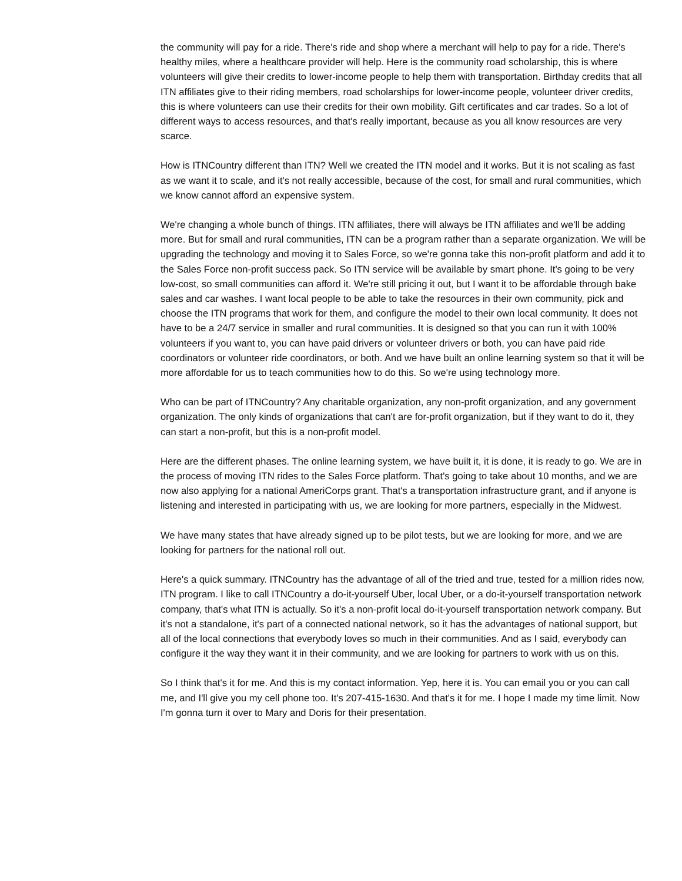the community will pay for a ride. There's ride and shop where a merchant will help to pay for a ride. There's healthy miles, where a healthcare provider will help. Here is the community road scholarship, this is where volunteers will give their credits to lower-income people to help them with transportation. Birthday credits that all ITN affiliates give to their riding members, road scholarships for lower-income people, volunteer driver credits, this is where volunteers can use their credits for their own mobility. Gift certificates and car trades. So a lot of different ways to access resources, and that's really important, because as you all know resources are very scarce.
How is ITNCountry different than ITN? Well we created the ITN model and it works. But it is not scaling as fast as we want it to scale, and it's not really accessible, because of the cost, for small and rural communities, which we know cannot afford an expensive system.
We're changing a whole bunch of things. ITN affiliates, there will always be ITN affiliates and we'll be adding more. But for small and rural communities, ITN can be a program rather than a separate organization. We will be upgrading the technology and moving it to Sales Force, so we're gonna take this non-profit platform and add it to the Sales Force non-profit success pack. So ITN service will be available by smart phone. It's going to be very low-cost, so small communities can afford it. We're still pricing it out, but I want it to be affordable through bake sales and car washes. I want local people to be able to take the resources in their own community, pick and choose the ITN programs that work for them, and configure the model to their own local community. It does not have to be a 24/7 service in smaller and rural communities. It is designed so that you can run it with 100% volunteers if you want to, you can have paid drivers or volunteer drivers or both, you can have paid ride coordinators or volunteer ride coordinators, or both. And we have built an online learning system so that it will be more affordable for us to teach communities how to do this. So we're using technology more.
Who can be part of ITNCountry? Any charitable organization, any non-profit organization, and any government organization. The only kinds of organizations that can't are for-profit organization, but if they want to do it, they can start a non-profit, but this is a non-profit model.
Here are the different phases. The online learning system, we have built it, it is done, it is ready to go. We are in the process of moving ITN rides to the Sales Force platform. That's going to take about 10 months, and we are now also applying for a national AmeriCorps grant. That's a transportation infrastructure grant, and if anyone is listening and interested in participating with us, we are looking for more partners, especially in the Midwest.
We have many states that have already signed up to be pilot tests, but we are looking for more, and we are looking for partners for the national roll out.
Here's a quick summary. ITNCountry has the advantage of all of the tried and true, tested for a million rides now, ITN program. I like to call ITNCountry a do-it-yourself Uber, local Uber, or a do-it-yourself transportation network company, that's what ITN is actually. So it's a non-profit local do-it-yourself transportation network company. But it's not a standalone, it's part of a connected national network, so it has the advantages of national support, but all of the local connections that everybody loves so much in their communities. And as I said, everybody can configure it the way they want it in their community, and we are looking for partners to work with us on this.
So I think that's it for me. And this is my contact information. Yep, here it is. You can email you or you can call me, and I'll give you my cell phone too. It's 207-415-1630. And that's it for me. I hope I made my time limit. Now I'm gonna turn it over to Mary and Doris for their presentation.